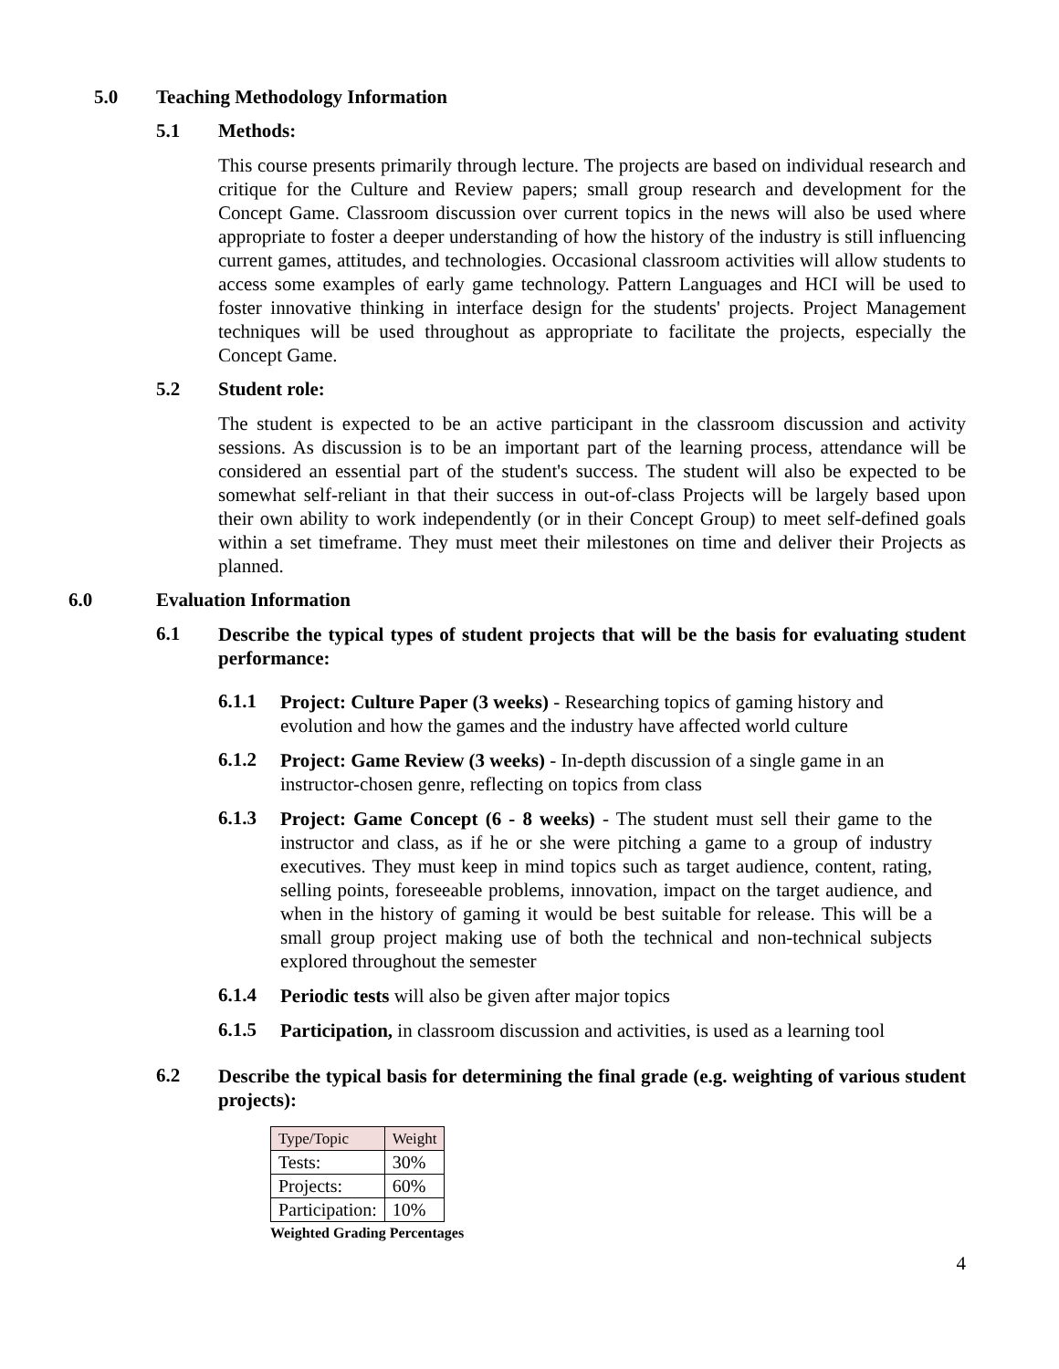5.0 Teaching Methodology Information
5.1 Methods:
This course presents primarily through lecture. The projects are based on individual research and critique for the Culture and Review papers; small group research and development for the Concept Game. Classroom discussion over current topics in the news will also be used where appropriate to foster a deeper understanding of how the history of the industry is still influencing current games, attitudes, and technologies. Occasional classroom activities will allow students to access some examples of early game technology. Pattern Languages and HCI will be used to foster innovative thinking in interface design for the students' projects. Project Management techniques will be used throughout as appropriate to facilitate the projects, especially the Concept Game.
5.2 Student role:
The student is expected to be an active participant in the classroom discussion and activity sessions. As discussion is to be an important part of the learning process, attendance will be considered an essential part of the student's success. The student will also be expected to be somewhat self-reliant in that their success in out-of-class Projects will be largely based upon their own ability to work independently (or in their Concept Group) to meet self-defined goals within a set timeframe. They must meet their milestones on time and deliver their Projects as planned.
6.0 Evaluation Information
6.1
Describe the typical types of student projects that will be the basis for evaluating student performance:
6.1.1
Project: Culture Paper (3 weeks) - Researching topics of gaming history and evolution and how the games and the industry have affected world culture
6.1.2
Project: Game Review (3 weeks) - In-depth discussion of a single game in an instructor-chosen genre, reflecting on topics from class
6.1.3
Project: Game Concept (6 - 8 weeks) - The student must sell their game to the instructor and class, as if he or she were pitching a game to a group of industry executives. They must keep in mind topics such as target audience, content, rating, selling points, foreseeable problems, innovation, impact on the target audience, and when in the history of gaming it would be best suitable for release. This will be a small group project making use of both the technical and non-technical subjects explored throughout the semester
6.1.4
Periodic tests will also be given after major topics
6.1.5
Participation, in classroom discussion and activities, is used as a learning tool
6.2
Describe the typical basis for determining the final grade (e.g. weighting of various student projects):
| Type/Topic | Weight |
| Tests: | 30% |
| Projects: | 60% |
| Participation: | 10% |
Weighted Grading Percentages
4